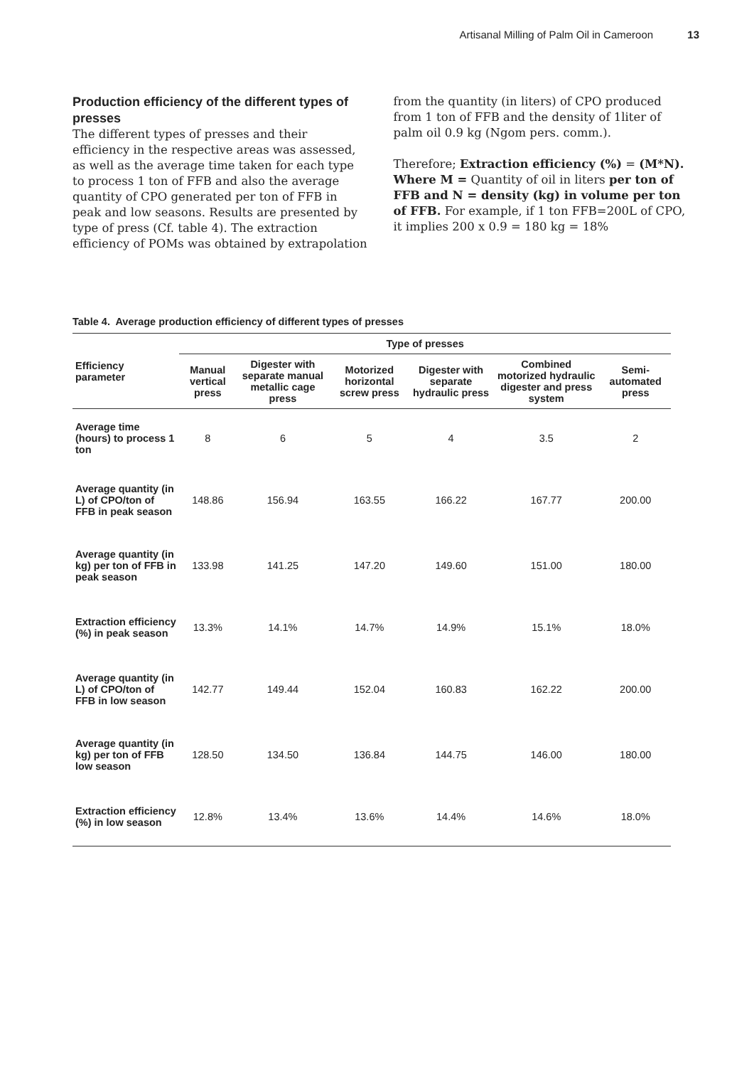Artisanal Milling of Palm Oil in Cameroon 13
Production efficiency of the different types of presses
The different types of presses and their efficiency in the respective areas was assessed, as well as the average time taken for each type to process 1 ton of FFB and also the average quantity of CPO generated per ton of FFB in peak and low seasons. Results are presented by type of press (Cf. table 4). The extraction efficiency of POMs was obtained by extrapolation
from the quantity (in liters) of CPO produced from 1 ton of FFB and the density of 1liter of palm oil 0.9 kg (Ngom pers. comm.).
Therefore; Extraction efficiency (%) = (M*N). Where M = Quantity of oil in liters per ton of FFB and N = density (kg) in volume per ton of FFB. For example, if 1 ton FFB=200L of CPO, it implies 200 x 0.9 = 180 kg = 18%
Table 4. Average production efficiency of different types of presses
| Efficiency parameter | Type of presses | | | | | |
| --- | --- | --- | --- | --- | --- | --- |
| | Manual vertical press | Digester with separate manual metallic cage press | Motorized horizontal screw press | Digester with separate hydraulic press | Combined motorized hydraulic digester and press system | Semi-automated press |
| Average time (hours) to process 1 ton | 8 | 6 | 5 | 4 | 3.5 | 2 |
| Average quantity (in L) of CPO/ton of FFB in peak season | 148.86 | 156.94 | 163.55 | 166.22 | 167.77 | 200.00 |
| Average quantity (in kg) per ton of FFB in peak season | 133.98 | 141.25 | 147.20 | 149.60 | 151.00 | 180.00 |
| Extraction efficiency (%) in peak season | 13.3% | 14.1% | 14.7% | 14.9% | 15.1% | 18.0% |
| Average quantity (in L) of CPO/ton of FFB in low season | 142.77 | 149.44 | 152.04 | 160.83 | 162.22 | 200.00 |
| Average quantity (in kg) per ton of FFB low season | 128.50 | 134.50 | 136.84 | 144.75 | 146.00 | 180.00 |
| Extraction efficiency (%) in low season | 12.8% | 13.4% | 13.6% | 14.4% | 14.6% | 18.0% |